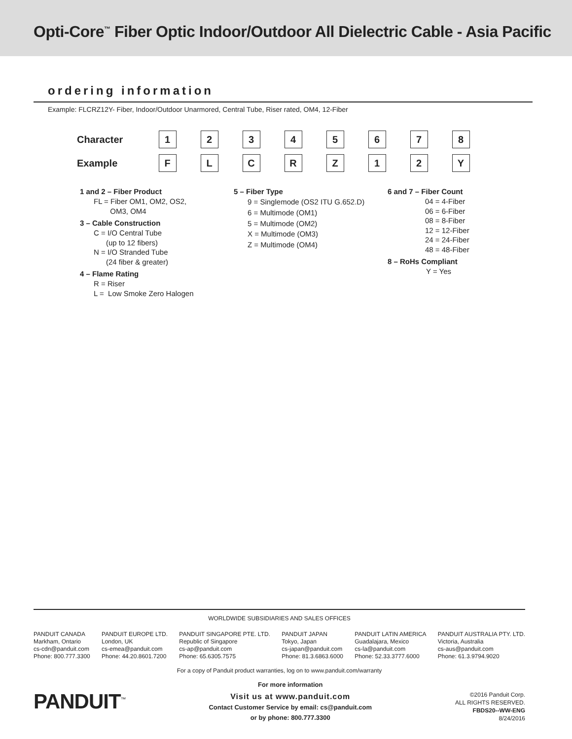Opti-Core<sup>™</sup> Fiber Optic Indoor/Outdoor All Dielectric Cable - Asia Pacific
ordering information
Example: FLCRZ12Y- Fiber, Indoor/Outdoor Unarmored, Central Tube, Riser rated, OM4, 12-Fiber
| Character | 1 | 2 | 3 | 4 | 5 | 6 | 7 | 8 |
| Example | F | L | C | R | Z | 1 | 2 | Y |
1 and 2 – Fiber Product
FL = Fiber OM1, OM2, OS2,
OM3, OM4
3 – Cable Construction
C = I/O Central Tube
(up to 12 fibers)
N = I/O Stranded Tube
(24 fiber & greater)
4 – Flame Rating
R = Riser
L = Low Smoke Zero Halogen
5 – Fiber Type
9 = Singlemode (OS2 ITU G.652.D)
6 = Multimode (OM1)
5 = Multimode (OM2)
X = Multimode (OM3)
Z = Multimode (OM4)
6 and 7 – Fiber Count
04 = 4-Fiber
06 = 6-Fiber
08 = 8-Fiber
12 = 12-Fiber
24 = 24-Fiber
48 = 48-Fiber
8 – RoHs Compliant
Y = Yes
WORLDWIDE SUBSIDIARIES AND SALES OFFICES
PANDUIT CANADA
Markham, Ontario
cs-cdn@panduit.com
Phone: 800.777.3300
PANDUIT EUROPE LTD.
London, UK
cs-emea@panduit.com
Phone: 44.20.8601.7200
PANDUIT SINGAPORE PTE. LTD.
Republic of Singapore
cs-ap@panduit.com
Phone: 65.6305.7575
PANDUIT JAPAN
Tokyo, Japan
cs-japan@panduit.com
Phone: 81.3.6863.6000
PANDUIT LATIN AMERICA
Guadalajara, Mexico
cs-la@panduit.com
Phone: 52.33.3777.6000
PANDUIT AUSTRALIA PTY. LTD.
Victoria, Australia
cs-aus@panduit.com
Phone: 61.3.9794.9020
For a copy of Panduit product warranties, log on to www.panduit.com/warranty
PANDUIT<sup>™</sup>
For more information
Visit us at www.panduit.com
Contact Customer Service by email: cs@panduit.com
or by phone: 800.777.3300
©2016 Panduit Corp.
ALL RIGHTS RESERVED.
FBDS20--WW-ENG
8/24/2016